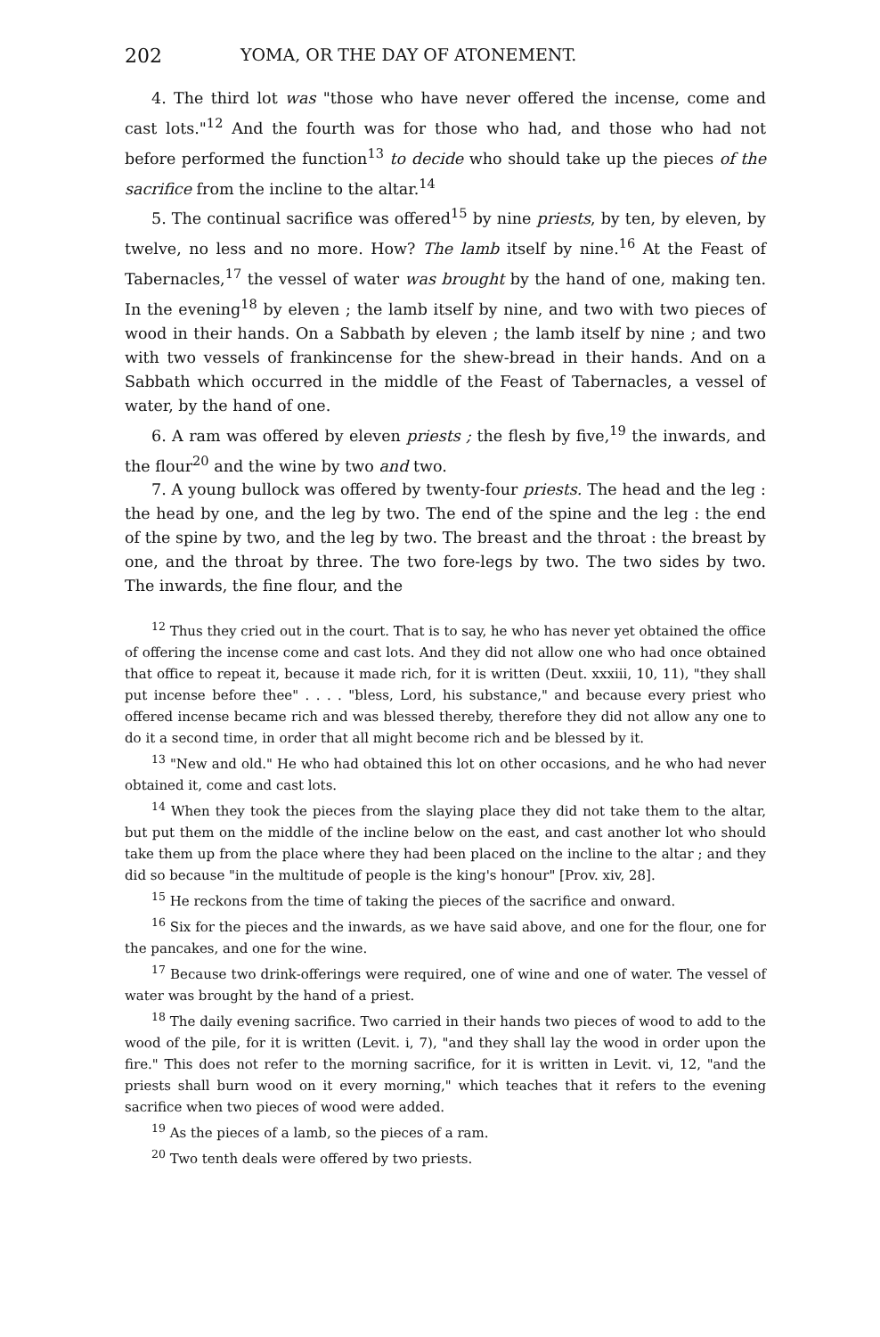202 YOMA, OR THE DAY OF ATONEMENT.
4. The third lot was "those who have never offered the incense, come and cast lots."<sup>12</sup> And the fourth was for those who had, and those who had not before performed the function<sup>13</sup> to decide who should take up the pieces of the sacrifice from the incline to the altar.<sup>14</sup>
5. The continual sacrifice was offered<sup>15</sup> by nine priests, by ten, by eleven, by twelve, no less and no more. How? The lamb itself by nine.<sup>16</sup> At the Feast of Tabernacles,<sup>17</sup> the vessel of water was brought by the hand of one, making ten. In the evening<sup>18</sup> by eleven ; the lamb itself by nine, and two with two pieces of wood in their hands. On a Sabbath by eleven ; the lamb itself by nine ; and two with two vessels of frankincense for the shew-bread in their hands. And on a Sabbath which occurred in the middle of the Feast of Tabernacles, a vessel of water, by the hand of one.
6. A ram was offered by eleven priests ; the flesh by five,<sup>19</sup> the inwards, and the flour<sup>20</sup> and the wine by two and two.
7. A young bullock was offered by twenty-four priests. The head and the leg : the head by one, and the leg by two. The end of the spine and the leg : the end of the spine by two, and the leg by two. The breast and the throat : the breast by one, and the throat by three. The two fore-legs by two. The two sides by two. The inwards, the fine flour, and the
<sup>12</sup> Thus they cried out in the court. That is to say, he who has never yet obtained the office of offering the incense come and cast lots. And they did not allow one who had once obtained that office to repeat it, because it made rich, for it is written (Deut. xxxiii, 10, 11), "they shall put incense before thee" . . . . "bless, Lord, his substance," and because every priest who offered incense became rich and was blessed thereby, therefore they did not allow any one to do it a second time, in order that all might become rich and be blessed by it.
<sup>13</sup> "New and old." He who had obtained this lot on other occasions, and he who had never obtained it, come and cast lots.
<sup>14</sup> When they took the pieces from the slaying place they did not take them to the altar, but put them on the middle of the incline below on the east, and cast another lot who should take them up from the place where they had been placed on the incline to the altar ; and they did so because "in the multitude of people is the king's honour" [Prov. xiv, 28].
<sup>15</sup> He reckons from the time of taking the pieces of the sacrifice and onward.
<sup>16</sup> Six for the pieces and the inwards, as we have said above, and one for the flour, one for the pancakes, and one for the wine.
<sup>17</sup> Because two drink-offerings were required, one of wine and one of water. The vessel of water was brought by the hand of a priest.
<sup>18</sup> The daily evening sacrifice. Two carried in their hands two pieces of wood to add to the wood of the pile, for it is written (Levit. i, 7), "and they shall lay the wood in order upon the fire." This does not refer to the morning sacrifice, for it is written in Levit. vi, 12, "and the priests shall burn wood on it every morning," which teaches that it refers to the evening sacrifice when two pieces of wood were added.
<sup>19</sup> As the pieces of a lamb, so the pieces of a ram.
<sup>20</sup> Two tenth deals were offered by two priests.